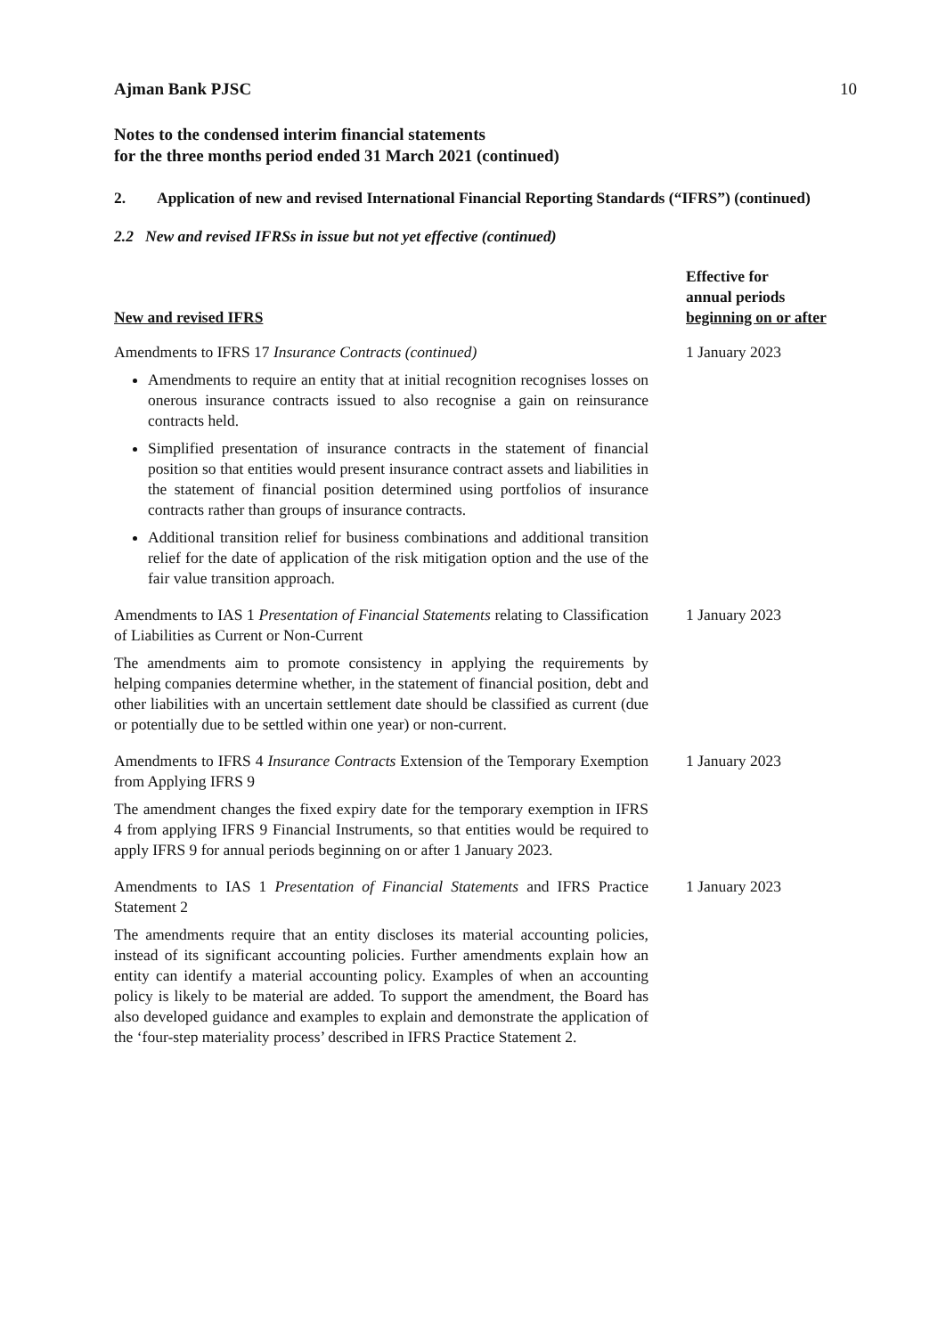Ajman Bank PJSC 10
Notes to the condensed interim financial statements
for the three months period ended 31 March 2021 (continued)
2. Application of new and revised International Financial Reporting Standards (“IFRS”) (continued)
2.2 New and revised IFRSs in issue but not yet effective (continued)
| New and revised IFRS | Effective for annual periods beginning on or after |
| --- | --- |
| Amendments to IFRS 17 Insurance Contracts (continued) Amendments to require an entity that at initial recognition recognises losses on onerous insurance contracts issued to also recognise a gain on reinsurance contracts held. Simplified presentation of insurance contracts in the statement of financial position so that entities would present insurance contract assets and liabilities in the statement of financial position determined using portfolios of insurance contracts rather than groups of insurance contracts. Additional transition relief for business combinations and additional transition relief for the date of application of the risk mitigation option and the use of the fair value transition approach. | 1 January 2023 |
| Amendments to IAS 1 Presentation of Financial Statements relating to Classification of Liabilities as Current or Non-Current The amendments aim to promote consistency in applying the requirements by helping companies determine whether, in the statement of financial position, debt and other liabilities with an uncertain settlement date should be classified as current (due or potentially due to be settled within one year) or non-current. | 1 January 2023 |
| Amendments to IFRS 4 Insurance Contracts Extension of the Temporary Exemption from Applying IFRS 9 The amendment changes the fixed expiry date for the temporary exemption in IFRS 4 from applying IFRS 9 Financial Instruments, so that entities would be required to apply IFRS 9 for annual periods beginning on or after 1 January 2023. | 1 January 2023 |
| Amendments to IAS 1 Presentation of Financial Statements and IFRS Practice Statement 2 The amendments require that an entity discloses its material accounting policies, instead of its significant accounting policies. Further amendments explain how an entity can identify a material accounting policy. Examples of when an accounting policy is likely to be material are added. To support the amendment, the Board has also developed guidance and examples to explain and demonstrate the application of the ‘four-step materiality process’ described in IFRS Practice Statement 2. | 1 January 2023 |